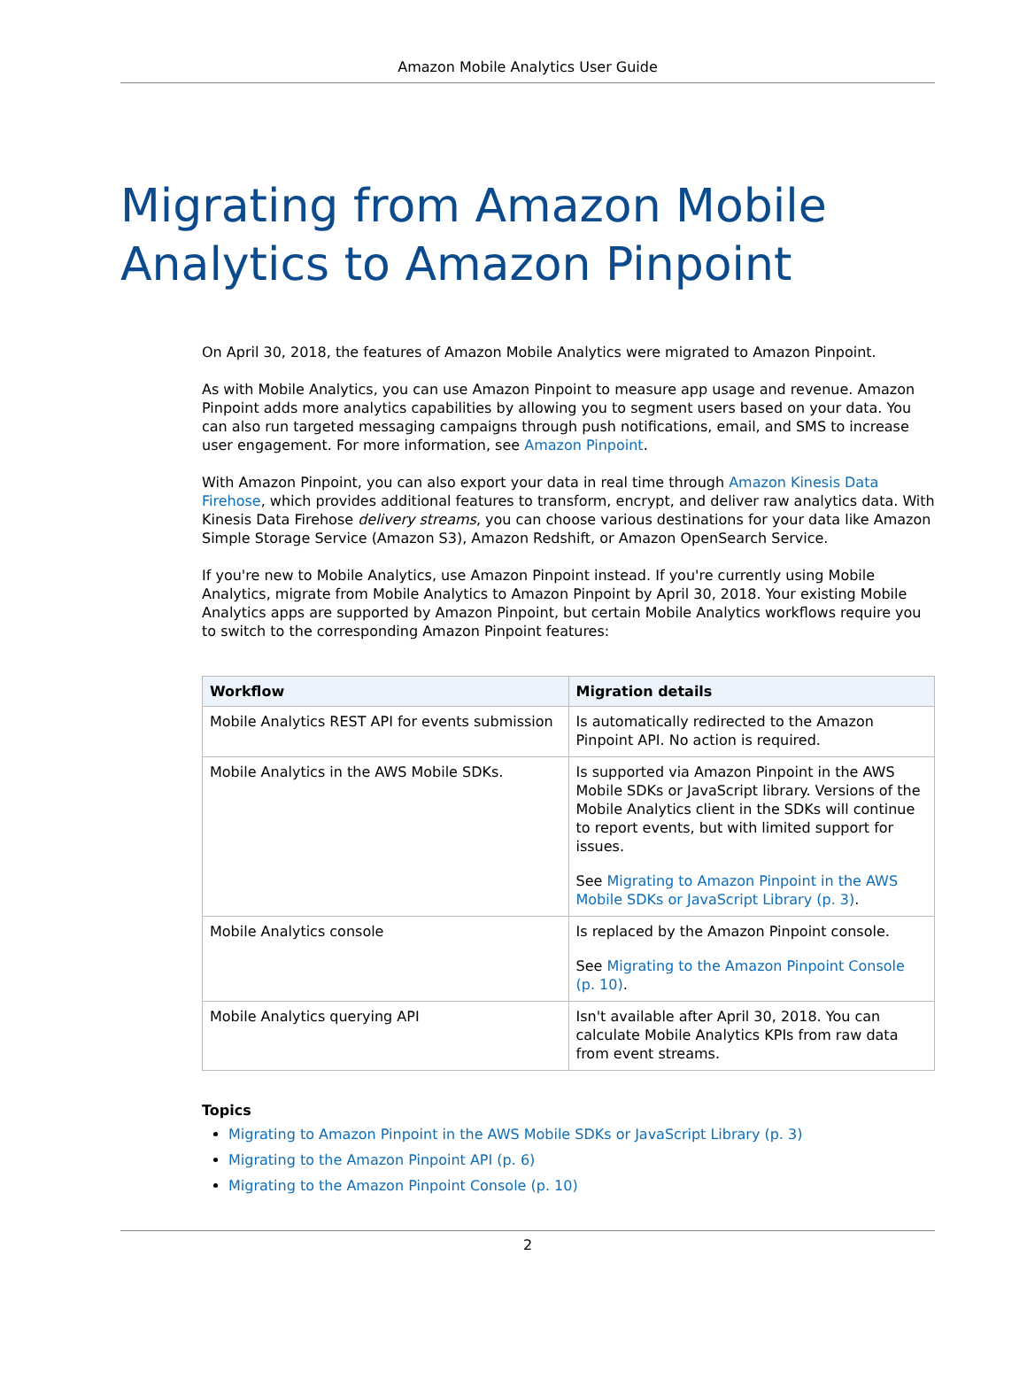Amazon Mobile Analytics User Guide
Migrating from Amazon Mobile Analytics to Amazon Pinpoint
On April 30, 2018, the features of Amazon Mobile Analytics were migrated to Amazon Pinpoint.
As with Mobile Analytics, you can use Amazon Pinpoint to measure app usage and revenue. Amazon Pinpoint adds more analytics capabilities by allowing you to segment users based on your data. You can also run targeted messaging campaigns through push notifications, email, and SMS to increase user engagement. For more information, see Amazon Pinpoint.
With Amazon Pinpoint, you can also export your data in real time through Amazon Kinesis Data Firehose, which provides additional features to transform, encrypt, and deliver raw analytics data. With Kinesis Data Firehose delivery streams, you can choose various destinations for your data like Amazon Simple Storage Service (Amazon S3), Amazon Redshift, or Amazon OpenSearch Service.
If you're new to Mobile Analytics, use Amazon Pinpoint instead. If you're currently using Mobile Analytics, migrate from Mobile Analytics to Amazon Pinpoint by April 30, 2018. Your existing Mobile Analytics apps are supported by Amazon Pinpoint, but certain Mobile Analytics workflows require you to switch to the corresponding Amazon Pinpoint features:
| Workflow | Migration details |
| --- | --- |
| Mobile Analytics REST API for events submission | Is automatically redirected to the Amazon Pinpoint API. No action is required. |
| Mobile Analytics in the AWS Mobile SDKs. | Is supported via Amazon Pinpoint in the AWS Mobile SDKs or JavaScript library. Versions of the Mobile Analytics client in the SDKs will continue to report events, but with limited support for issues. See Migrating to Amazon Pinpoint in the AWS Mobile SDKs or JavaScript Library (p. 3) . |
| Mobile Analytics console | Is replaced by the Amazon Pinpoint console. See Migrating to the Amazon Pinpoint Console (p. 10) . |
| Mobile Analytics querying API | Isn't available after April 30, 2018. You can calculate Mobile Analytics KPIs from raw data from event streams. |
Topics
Migrating to Amazon Pinpoint in the AWS Mobile SDKs or JavaScript Library (p. 3)
Migrating to the Amazon Pinpoint API (p. 6)
Migrating to the Amazon Pinpoint Console (p. 10)
2